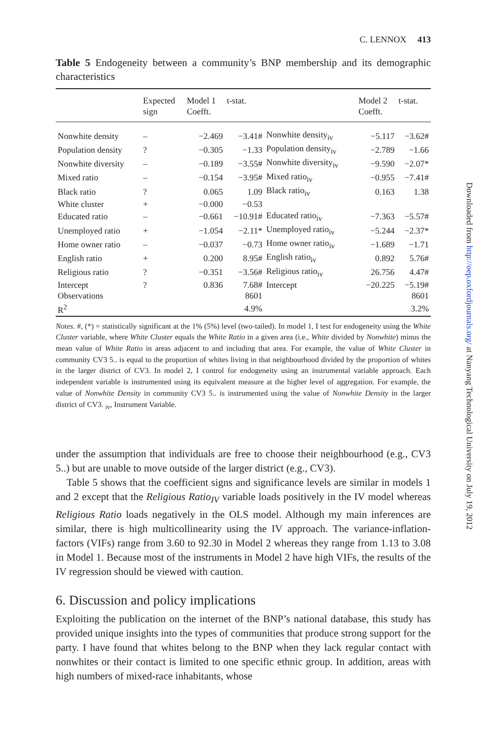C. LENNOX 413
Table 5 Endogeneity between a community’s BNP membership and its demographic characteristics
| | Expected sign | Model 1 Coefft. | t-stat. | | Model 2 Coefft. | t-stat. |
| --- | --- | --- | --- | --- | --- | --- |
| Nonwhite density | – | −2.469 | −3.41# | Nonwhite density<sub>iv</sub> | −5.117 | −3.62# |
| Population density | ? | −0.305 | −1.33 | Population density<sub>iv</sub> | −2.789 | −1.66 |
| Nonwhite diversity | – | −0.189 | −3.55# | Nonwhite diversity<sub>iv</sub> | −9.590 | −2.07* |
| Mixed ratio | – | −0.154 | −3.95# | Mixed ratio<sub>iv</sub> | −0.955 | −7.41# |
| Black ratio | ? | 0.065 | 1.09 | Black ratio<sub>iv</sub> | 0.163 | 1.38 |
| White cluster | + | −0.000 | −0.53 | | | |
| Educated ratio | – | −0.661 | −10.91# | Educated ratio<sub>iv</sub> | −7.363 | −5.57# |
| Unemployed ratio | + | −1.054 | −2.11* | Unemployed ratio<sub>iv</sub> | −5.244 | −2.37* |
| Home owner ratio | – | −0.037 | −0.73 | Home owner ratio<sub>iv</sub> | −1.689 | −1.71 |
| English ratio | + | 0.200 | 8.95# | English ratio<sub>iv</sub> | 0.892 | 5.76# |
| Religious ratio | ? | −0.351 | −3.56# | Religious ratio<sub>iv</sub> | 26.756 | 4.47# |
| Intercept | ? | 0.836 | 7.68# | Intercept | −20.225 | −5.19# |
| Observations | | | 8601 | | | 8601 |
| R<sup>2</sup> | | | 4.9% | | | 3.2% |
Notes. #, (*) = statistically significant at the 1% (5%) level (two-tailed). In model 1, I test for endogeneity using the White Cluster variable, where White Cluster equals the White Ratio in a given area (i.e., White divided by Nonwhite) minus the mean value of White Ratio in areas adjacent to and including that area. For example, the value of White Cluster in community CV3 5.. is equal to the proportion of whites living in that neighbourhood divided by the proportion of whites in the larger district of CV3. In model 2, I control for endogeneity using an instrumental variable approach. Each independent variable is instrumented using its equivalent measure at the higher level of aggregation. For example, the value of Nonwhite Density in community CV3 5.. is instrumented using the value of Nonwhite Density in the larger district of CV3. <sub>iv</sub>, Instrument Variable.
under the assumption that individuals are free to choose their neighbourhood (e.g., CV3 5..) but are unable to move outside of the larger district (e.g., CV3).
Table 5 shows that the coefficient signs and significance levels are similar in models 1 and 2 except that the Religious Ratio<sub>IV</sub> variable loads positively in the IV model whereas Religious Ratio loads negatively in the OLS model. Although my main inferences are similar, there is high multicollinearity using the IV approach. The variance-inflation-factors (VIFs) range from 3.60 to 92.30 in Model 2 whereas they range from 1.13 to 3.08 in Model 1. Because most of the instruments in Model 2 have high VIFs, the results of the IV regression should be viewed with caution.
6. Discussion and policy implications
Exploiting the publication on the internet of the BNP’s national database, this study has provided unique insights into the types of communities that produce strong support for the party. I have found that whites belong to the BNP when they lack regular contact with nonwhites or their contact is limited to one specific ethnic group. In addition, areas with high numbers of mixed-race inhabitants, whose
Downloaded from http://oep.oxfordjournals.org/ at Nanyang Technological University on July 19, 2012